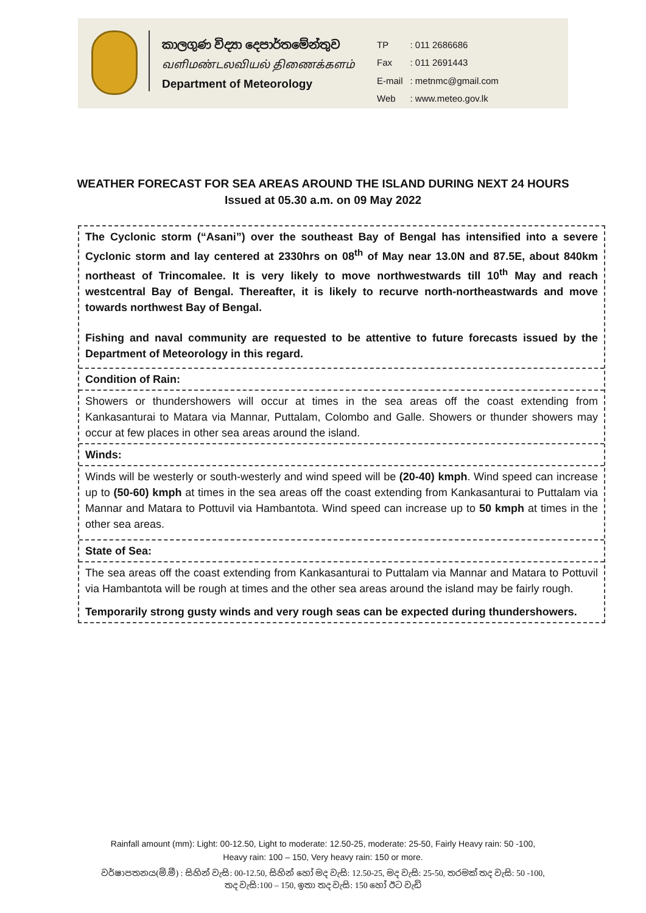කාලගුණ විද්‍යා දෙපාර්තමේන්තුව
வளிமண்டலவியல் திணைக்களம்
Department of Meteorology
| TP | : 011 2686686 |
| Fax | : 011 2691443 |
| E-mail | : metnmc@gmail.com |
| Web | : www.meteo.gov.lk |
WEATHER FORECAST FOR SEA AREAS AROUND THE ISLAND DURING NEXT 24 HOURS
Issued at 05.30 a.m. on 09 May 2022
The Cyclonic storm (“Asani”) over the southeast Bay of Bengal has intensified into a severe Cyclonic storm and lay centered at 2330hrs on 08<sup>th</sup> of May near 13.0N and 87.5E, about 840km northeast of Trincomalee. It is very likely to move northwestwards till 10<sup>th</sup> May and reach westcentral Bay of Bengal. Thereafter, it is likely to recurve north-northeastwards and move towards northwest Bay of Bengal.
Fishing and naval community are requested to be attentive to future forecasts issued by the Department of Meteorology in this regard.
Condition of Rain:
Showers or thundershowers will occur at times in the sea areas off the coast extending from Kankasanturai to Matara via Mannar, Puttalam, Colombo and Galle. Showers or thunder showers may occur at few places in other sea areas around the island.
Winds:
Winds will be westerly or south-westerly and wind speed will be (20-40) kmph. Wind speed can increase up to (50-60) kmph at times in the sea areas off the coast extending from Kankasanturai to Puttalam via Mannar and Matara to Pottuvil via Hambantota. Wind speed can increase up to 50 kmph at times in the other sea areas.
State of Sea:
The sea areas off the coast extending from Kankasanturai to Puttalam via Mannar and Matara to Pottuvil via Hambantota will be rough at times and the other sea areas around the island may be fairly rough.
Temporarily strong gusty winds and very rough seas can be expected during thundershowers.
Rainfall amount (mm): Light: 00-12.50, Light to moderate: 12.50-25, moderate: 25-50, Fairly Heavy rain: 50 -100,
Heavy rain: 100 – 150, Very heavy rain: 150 or more.
වර්ෂාපතනය(මි.මී) : සිහින් වැසි: 00-12.50, සිහින් හෝ මද වැසි: 12.50-25, මද වැසි: 25-50, තරමක් තද වැසි: 50 -100,
තද වැසි:100 – 150, ඉතා තද වැසි: 150 හෝ ඊට වැඩි